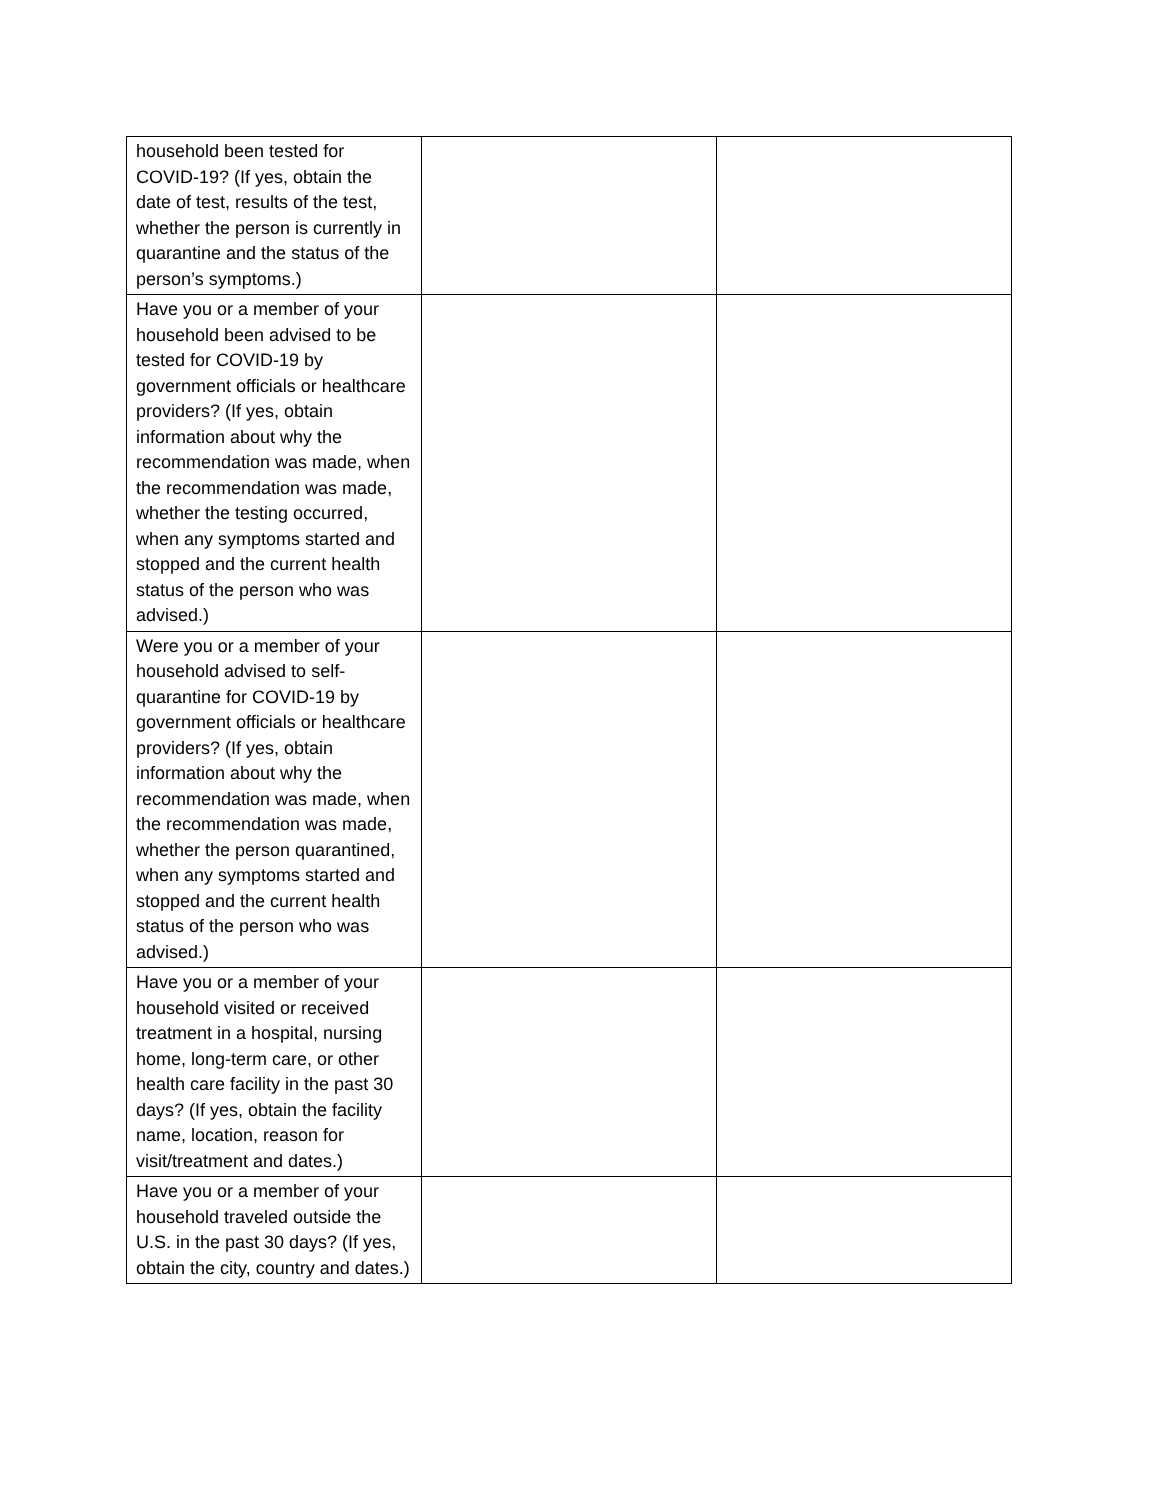| household been tested for COVID-19? (If yes, obtain the date of test, results of the test, whether the person is currently in quarantine and the status of the person’s symptoms.) | | |
| Have you or a member of your household been advised to be tested for COVID-19 by government officials or healthcare providers? (If yes, obtain information about why the recommendation was made, when the recommendation was made, whether the testing occurred, when any symptoms started and stopped and the current health status of the person who was advised.) | | |
| Were you or a member of your household advised to self-quarantine for COVID-19 by government officials or healthcare providers? (If yes, obtain information about why the recommendation was made, when the recommendation was made, whether the person quarantined, when any symptoms started and stopped and the current health status of the person who was advised.) | | |
| Have you or a member of your household visited or received treatment in a hospital, nursing home, long-term care, or other health care facility in the past 30 days? (If yes, obtain the facility name, location, reason for visit/treatment and dates.) | | |
| Have you or a member of your household traveled outside the U.S. in the past 30 days? (If yes, obtain the city, country and dates.) | | |